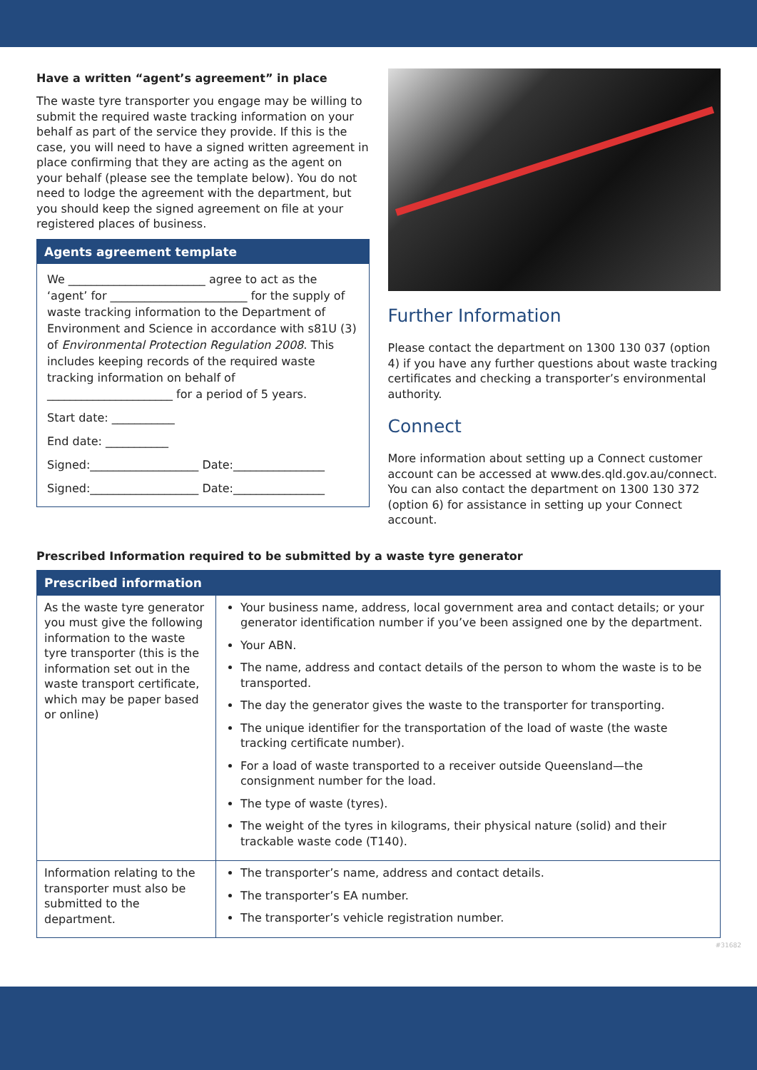Have a written “agent’s agreement” in place
The waste tyre transporter you engage may be willing to submit the required waste tracking information on your behalf as part of the service they provide. If this is the case, you will need to have a signed written agreement in place confirming that they are acting as the agent on your behalf (please see the template below). You do not need to lodge the agreement with the department, but you should keep the signed agreement on file at your registered places of business.
Agents agreement template
We ________________________ agree to act as the ‘agent’ for ________________________ for the supply of waste tracking information to the Department of Environment and Science in accordance with s81U (3) of Environmental Protection Regulation 2008. This includes keeping records of the required waste tracking information on behalf of ______________________ for a period of 5 years.
Start date: ___________
End date: ___________
Signed:___________________ Date:________________
Signed:___________________ Date:________________
Further Information
Please contact the department on 1300 130 037 (option 4) if you have any further questions about waste tracking certificates and checking a transporter’s environmental authority.
Connect
More information about setting up a Connect customer account can be accessed at www.des.qld.gov.au/connect. You can also contact the department on 1300 130 372 (option 6) for assistance in setting up your Connect account.
Prescribed Information required to be submitted by a waste tyre generator
| Prescribed information | |
| --- | --- |
| As the waste tyre generator you must give the following information to the waste tyre transporter (this is the information set out in the waste transport certificate, which may be paper based or online) | Your business name, address, local government area and contact details; or your generator identification number if you’ve been assigned one by the department. Your ABN. The name, address and contact details of the person to whom the waste is to be transported. The day the generator gives the waste to the transporter for transporting. The unique identifier for the transportation of the load of waste (the waste tracking certificate number). For a load of waste transported to a receiver outside Queensland—the consignment number for the load. The type of waste (tyres). The weight of the tyres in kilograms, their physical nature (solid) and their trackable waste code (T140). |
| Information relating to the transporter must also be submitted to the department. | The transporter’s name, address and contact details. The transporter’s EA number. The transporter’s vehicle registration number. |
#31682